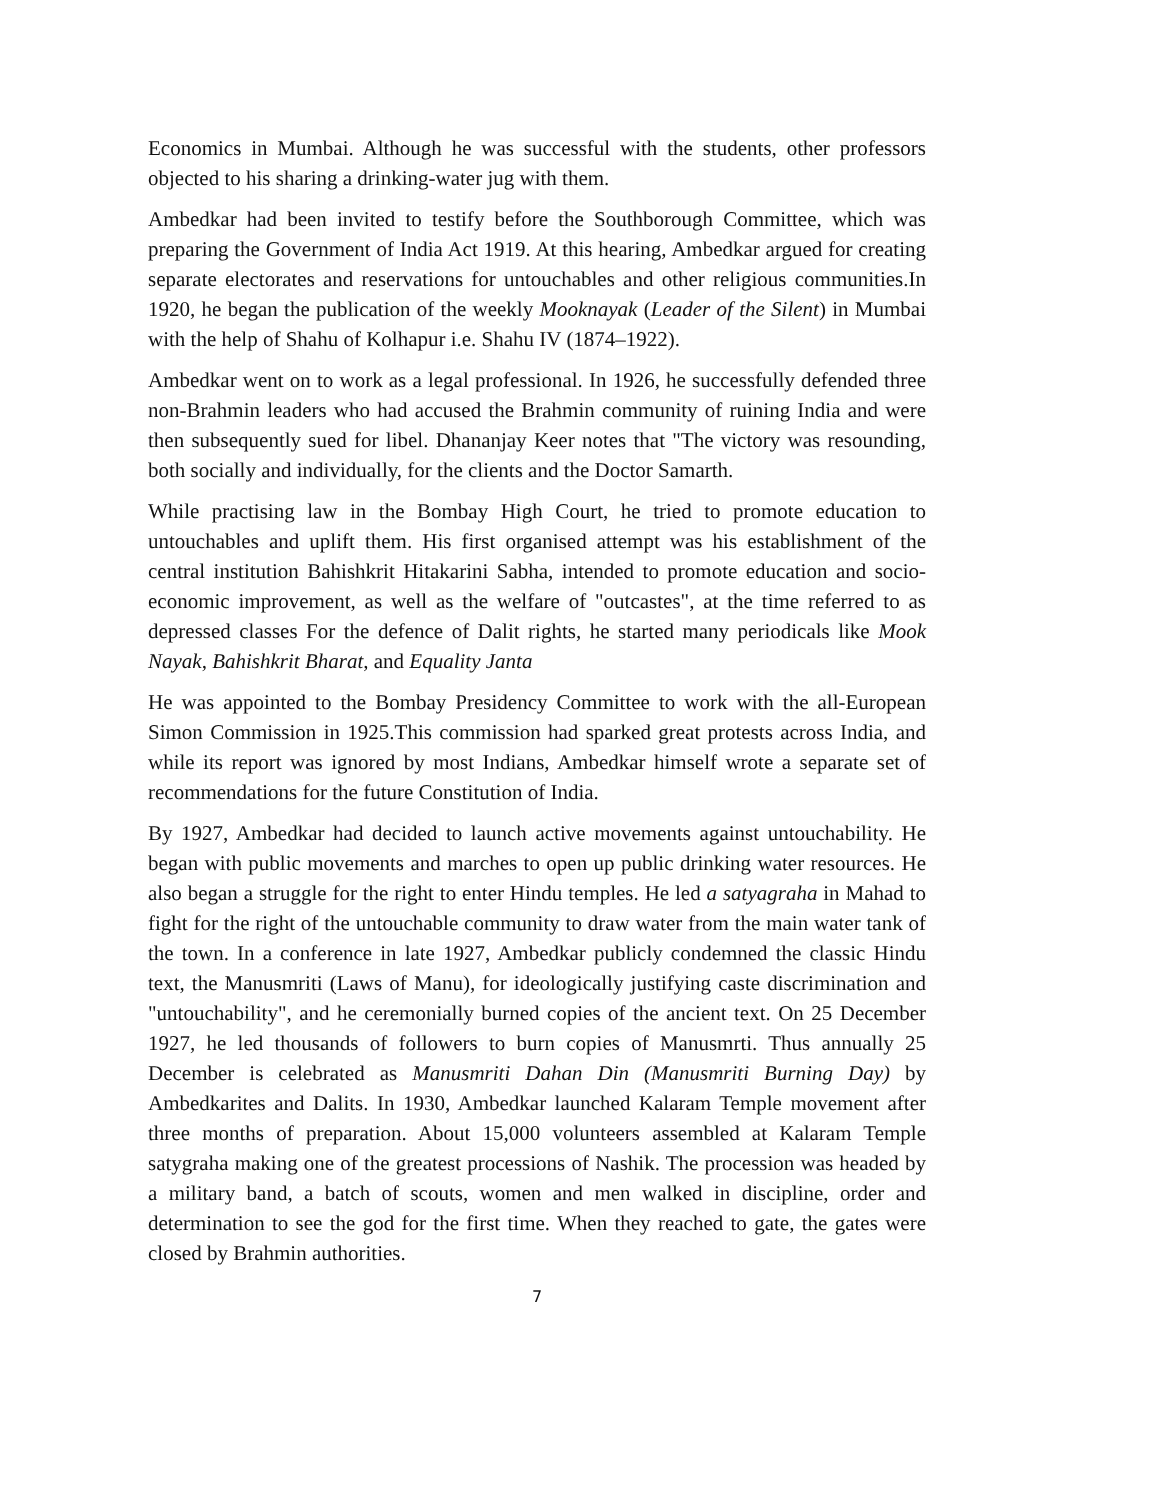Economics in Mumbai. Although he was successful with the students, other professors objected to his sharing a drinking-water jug with them.
Ambedkar had been invited to testify before the Southborough Committee, which was preparing the Government of India Act 1919. At this hearing, Ambedkar argued for creating separate electorates and reservations for untouchables and other religious communities.In 1920, he began the publication of the weekly Mooknayak (Leader of the Silent) in Mumbai with the help of Shahu of Kolhapur i.e. Shahu IV (1874–1922).
Ambedkar went on to work as a legal professional. In 1926, he successfully defended three non-Brahmin leaders who had accused the Brahmin community of ruining India and were then subsequently sued for libel. Dhananjay Keer notes that "The victory was resounding, both socially and individually, for the clients and the Doctor Samarth.
While practising law in the Bombay High Court, he tried to promote education to untouchables and uplift them. His first organised attempt was his establishment of the central institution Bahishkrit Hitakarini Sabha, intended to promote education and socio-economic improvement, as well as the welfare of "outcastes", at the time referred to as depressed classes For the defence of Dalit rights, he started many periodicals like Mook Nayak, Bahishkrit Bharat, and Equality Janta
He was appointed to the Bombay Presidency Committee to work with the all-European Simon Commission in 1925.This commission had sparked great protests across India, and while its report was ignored by most Indians, Ambedkar himself wrote a separate set of recommendations for the future Constitution of India.
By 1927, Ambedkar had decided to launch active movements against untouchability. He began with public movements and marches to open up public drinking water resources. He also began a struggle for the right to enter Hindu temples. He led a satyagraha in Mahad to fight for the right of the untouchable community to draw water from the main water tank of the town. In a conference in late 1927, Ambedkar publicly condemned the classic Hindu text, the Manusmriti (Laws of Manu), for ideologically justifying caste discrimination and "untouchability", and he ceremonially burned copies of the ancient text. On 25 December 1927, he led thousands of followers to burn copies of Manusmrti. Thus annually 25 December is celebrated as Manusmriti Dahan Din (Manusmriti Burning Day) by Ambedkarites and Dalits. In 1930, Ambedkar launched Kalaram Temple movement after three months of preparation. About 15,000 volunteers assembled at Kalaram Temple satygraha making one of the greatest processions of Nashik. The procession was headed by a military band, a batch of scouts, women and men walked in discipline, order and determination to see the god for the first time. When they reached to gate, the gates were closed by Brahmin authorities.
7